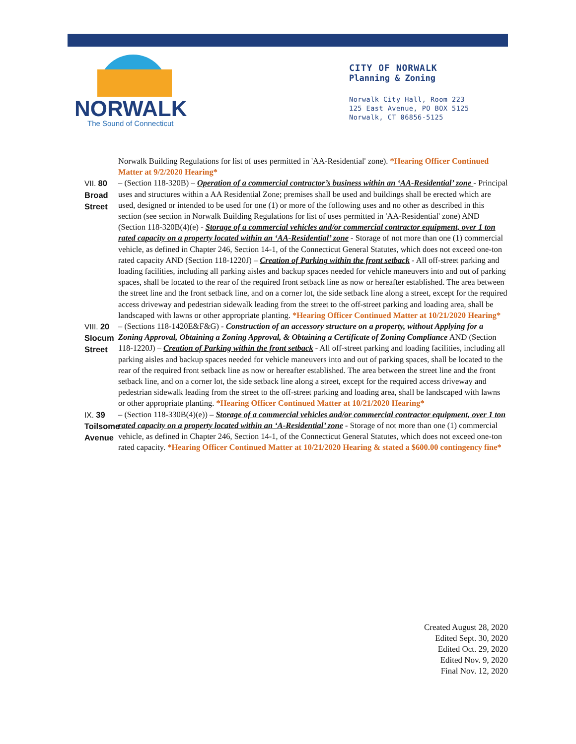NORWALK
The Sound of Connecticut
CITY OF NORWALK
Planning & Zoning
Norwalk City Hall, Room 223
125 East Avenue, PO BOX 5125
Norwalk, CT 06856-5125
Norwalk Building Regulations for list of uses permitted in 'AA-Residential' zone). *Hearing Officer Continued Matter at 9/2/2020 Hearing*
VII. 80 Broad Street
– (Section 118-320B) – Operation of a commercial contractor’s business within an ‘AA-Residential’ zone - Principal uses and structures within a AA Residential Zone; premises shall be used and buildings shall be erected which are used, designed or intended to be used for one (1) or more of the following uses and no other as described in this section (see section in Norwalk Building Regulations for list of uses permitted in 'AA-Residential' zone) AND (Section 118-320B(4)(e) - Storage of a commercial vehicles and/or commercial contractor equipment, over 1 ton rated capacity on a property located within an ‘AA-Residential’ zone - Storage of not more than one (1) commercial vehicle, as defined in Chapter 246, Section 14-1, of the Connecticut General Statutes, which does not exceed one-ton rated capacity AND (Section 118-1220J) – Creation of Parking within the front setback - All off-street parking and loading facilities, including all parking aisles and backup spaces needed for vehicle maneuvers into and out of parking spaces, shall be located to the rear of the required front setback line as now or hereafter established. The area between the street line and the front setback line, and on a corner lot, the side setback line along a street, except for the required access driveway and pedestrian sidewalk leading from the street to the off-street parking and loading area, shall be landscaped with lawns or other appropriate planting. *Hearing Officer Continued Matter at 10/21/2020 Hearing*
VIII. 20 Slocum Street
– (Sections 118-1420E&F&G) - Construction of an accessory structure on a property, without Applying for a Zoning Approval, Obtaining a Zoning Approval, & Obtaining a Certificate of Zoning Compliance AND (Section 118-1220J) – Creation of Parking within the front setback - All off-street parking and loading facilities, including all parking aisles and backup spaces needed for vehicle maneuvers into and out of parking spaces, shall be located to the rear of the required front setback line as now or hereafter established. The area between the street line and the front setback line, and on a corner lot, the side setback line along a street, except for the required access driveway and pedestrian sidewalk leading from the street to the off-street parking and loading area, shall be landscaped with lawns or other appropriate planting. *Hearing Officer Continued Matter at 10/21/2020 Hearing*
IX. 39 Toilsome Avenue
– (Section 118-330B(4)(e)) – Storage of a commercial vehicles and/or commercial contractor equipment, over 1 ton rated capacity on a property located within an ‘A-Residential’ zone - Storage of not more than one (1) commercial vehicle, as defined in Chapter 246, Section 14-1, of the Connecticut General Statutes, which does not exceed one-ton rated capacity. *Hearing Officer Continued Matter at 10/21/2020 Hearing & stated a $600.00 contingency fine*
Created August 28, 2020
Edited Sept. 30, 2020
Edited Oct. 29, 2020
Edited Nov. 9, 2020
Final Nov. 12, 2020